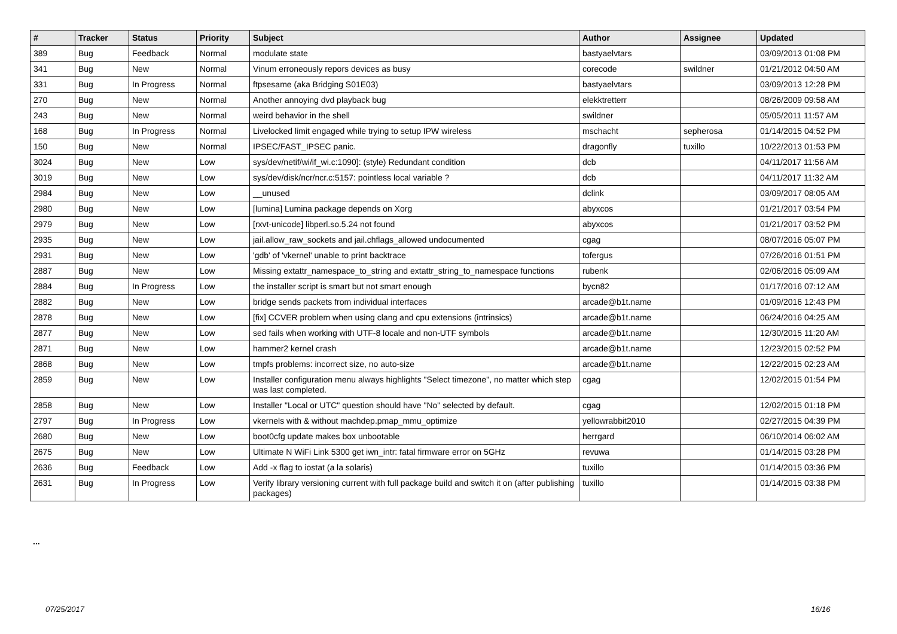| # | Tracker | Status | Priority | Subject | Author | Assignee | Updated |
| --- | --- | --- | --- | --- | --- | --- | --- |
| 389 | Bug | Feedback | Normal | modulate state | bastyaelvtars | | 03/09/2013 01:08 PM |
| 341 | Bug | New | Normal | Vinum erroneously repors devices as busy | corecode | swildner | 01/21/2012 04:50 AM |
| 331 | Bug | In Progress | Normal | ftpsesame (aka Bridging S01E03) | bastyaelvtars | | 03/09/2013 12:28 PM |
| 270 | Bug | New | Normal | Another annoying dvd playback bug | elekktretterr | | 08/26/2009 09:58 AM |
| 243 | Bug | New | Normal | weird behavior in the shell | swildner | | 05/05/2011 11:57 AM |
| 168 | Bug | In Progress | Normal | Livelocked limit engaged while trying to setup IPW wireless | mschacht | sepherosa | 01/14/2015 04:52 PM |
| 150 | Bug | New | Normal | IPSEC/FAST_IPSEC panic. | dragonfly | tuxillo | 10/22/2013 01:53 PM |
| 3024 | Bug | New | Low | sys/dev/netif/wi/if_wi.c:1090]: (style) Redundant condition | dcb | | 04/11/2017 11:56 AM |
| 3019 | Bug | New | Low | sys/dev/disk/ncr/ncr.c:5157: pointless local variable ? | dcb | | 04/11/2017 11:32 AM |
| 2984 | Bug | New | Low | __unused | dclink | | 03/09/2017 08:05 AM |
| 2980 | Bug | New | Low | [lumina] Lumina package depends on Xorg | abyxcos | | 01/21/2017 03:54 PM |
| 2979 | Bug | New | Low | [rxvt-unicode] libperl.so.5.24 not found | abyxcos | | 01/21/2017 03:52 PM |
| 2935 | Bug | New | Low | jail.allow_raw_sockets and jail.chflags_allowed undocumented | cgag | | 08/07/2016 05:07 PM |
| 2931 | Bug | New | Low | 'gdb' of 'vkernel' unable to print backtrace | tofergus | | 07/26/2016 01:51 PM |
| 2887 | Bug | New | Low | Missing extattr_namespace_to_string and extattr_string_to_namespace functions | rubenk | | 02/06/2016 05:09 AM |
| 2884 | Bug | In Progress | Low | the installer script is smart but not smart enough | bycn82 | | 01/17/2016 07:12 AM |
| 2882 | Bug | New | Low | bridge sends packets from individual interfaces | arcade@b1t.name | | 01/09/2016 12:43 PM |
| 2878 | Bug | New | Low | [fix] CCVER problem when using clang and cpu extensions (intrinsics) | arcade@b1t.name | | 06/24/2016 04:25 AM |
| 2877 | Bug | New | Low | sed fails when working with UTF-8 locale and non-UTF symbols | arcade@b1t.name | | 12/30/2015 11:20 AM |
| 2871 | Bug | New | Low | hammer2 kernel crash | arcade@b1t.name | | 12/23/2015 02:52 PM |
| 2868 | Bug | New | Low | tmpfs problems: incorrect size, no auto-size | arcade@b1t.name | | 12/22/2015 02:23 AM |
| 2859 | Bug | New | Low | Installer configuration menu always highlights "Select timezone", no matter which step was last completed. | cgag | | 12/02/2015 01:54 PM |
| 2858 | Bug | New | Low | Installer "Local or UTC" question should have "No" selected by default. | cgag | | 12/02/2015 01:18 PM |
| 2797 | Bug | In Progress | Low | vkernels with & without machdep.pmap_mmu_optimize | yellowrabbit2010 | | 02/27/2015 04:39 PM |
| 2680 | Bug | New | Low | boot0cfg update makes box unbootable | herrgard | | 06/10/2014 06:02 AM |
| 2675 | Bug | New | Low | Ultimate N WiFi Link 5300 get iwn_intr: fatal firmware error on 5GHz | revuwa | | 01/14/2015 03:28 PM |
| 2636 | Bug | Feedback | Low | Add -x flag to iostat (a la solaris) | tuxillo | | 01/14/2015 03:36 PM |
| 2631 | Bug | In Progress | Low | Verify library versioning current with full package build and switch it on (after publishing packages) | tuxillo | | 01/14/2015 03:38 PM |
...
07/25/2017 16/16